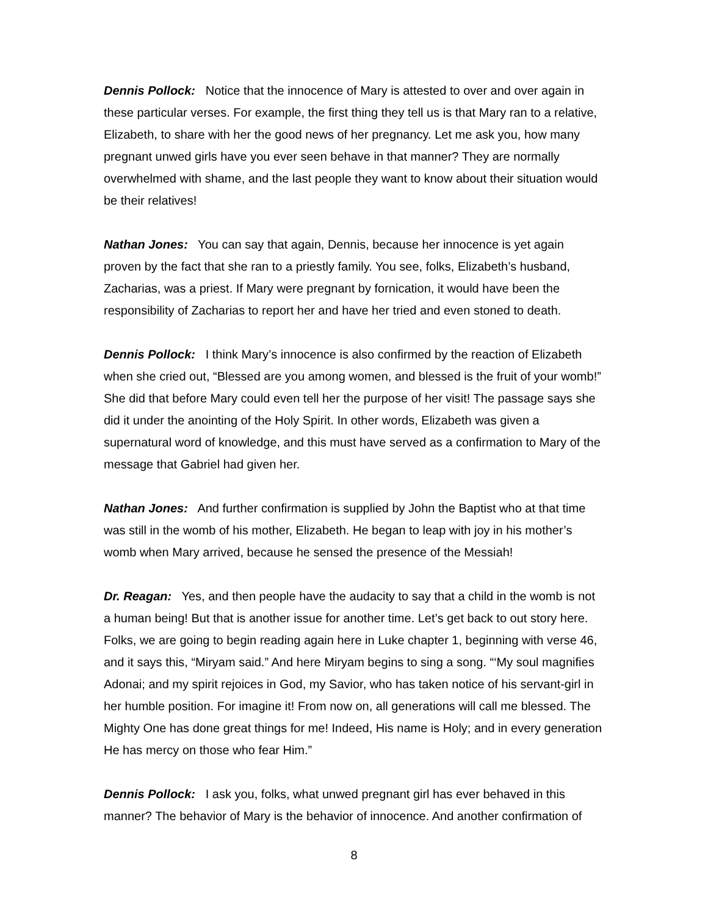Dennis Pollock: Notice that the innocence of Mary is attested to over and over again in these particular verses. For example, the first thing they tell us is that Mary ran to a relative, Elizabeth, to share with her the good news of her pregnancy. Let me ask you, how many pregnant unwed girls have you ever seen behave in that manner? They are normally overwhelmed with shame, and the last people they want to know about their situation would be their relatives!
Nathan Jones: You can say that again, Dennis, because her innocence is yet again proven by the fact that she ran to a priestly family. You see, folks, Elizabeth’s husband, Zacharias, was a priest. If Mary were pregnant by fornication, it would have been the responsibility of Zacharias to report her and have her tried and even stoned to death.
Dennis Pollock: I think Mary’s innocence is also confirmed by the reaction of Elizabeth when she cried out, “Blessed are you among women, and blessed is the fruit of your womb!” She did that before Mary could even tell her the purpose of her visit! The passage says she did it under the anointing of the Holy Spirit. In other words, Elizabeth was given a supernatural word of knowledge, and this must have served as a confirmation to Mary of the message that Gabriel had given her.
Nathan Jones: And further confirmation is supplied by John the Baptist who at that time was still in the womb of his mother, Elizabeth. He began to leap with joy in his mother’s womb when Mary arrived, because he sensed the presence of the Messiah!
Dr. Reagan: Yes, and then people have the audacity to say that a child in the womb is not a human being! But that is another issue for another time. Let’s get back to out story here. Folks, we are going to begin reading again here in Luke chapter 1, beginning with verse 46, and it says this, “Miryam said.” And here Miryam begins to sing a song. “‘My soul magnifies Adonai; and my spirit rejoices in God, my Savior, who has taken notice of his servant-girl in her humble position. For imagine it! From now on, all generations will call me blessed. The Mighty One has done great things for me! Indeed, His name is Holy; and in every generation He has mercy on those who fear Him.”
Dennis Pollock: I ask you, folks, what unwed pregnant girl has ever behaved in this manner? The behavior of Mary is the behavior of innocence. And another confirmation of
8